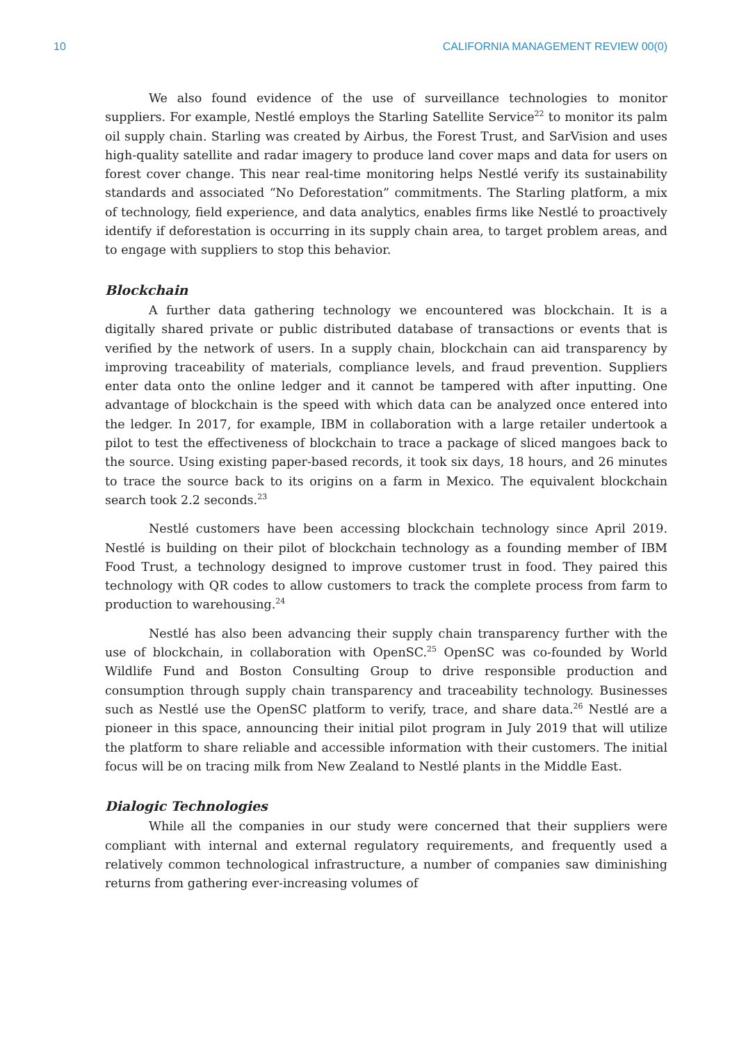10 CALIFORNIA MANAGEMENT REVIEW 00(0)
We also found evidence of the use of surveillance technologies to monitor suppliers. For example, Nestlé employs the Starling Satellite Service<sup>22</sup> to monitor its palm oil supply chain. Starling was created by Airbus, the Forest Trust, and SarVision and uses high-quality satellite and radar imagery to produce land cover maps and data for users on forest cover change. This near real-time monitoring helps Nestlé verify its sustainability standards and associated “No Deforestation” commitments. The Starling platform, a mix of technology, field experience, and data analytics, enables firms like Nestlé to proactively identify if deforestation is occurring in its supply chain area, to target problem areas, and to engage with suppliers to stop this behavior.
Blockchain
A further data gathering technology we encountered was blockchain. It is a digitally shared private or public distributed database of transactions or events that is verified by the network of users. In a supply chain, blockchain can aid transparency by improving traceability of materials, compliance levels, and fraud prevention. Suppliers enter data onto the online ledger and it cannot be tampered with after inputting. One advantage of blockchain is the speed with which data can be analyzed once entered into the ledger. In 2017, for example, IBM in collaboration with a large retailer undertook a pilot to test the effectiveness of blockchain to trace a package of sliced mangoes back to the source. Using existing paper-based records, it took six days, 18 hours, and 26 minutes to trace the source back to its origins on a farm in Mexico. The equivalent blockchain search took 2.2 seconds.<sup>23</sup>
Nestlé customers have been accessing blockchain technology since April 2019. Nestlé is building on their pilot of blockchain technology as a founding member of IBM Food Trust, a technology designed to improve customer trust in food. They paired this technology with QR codes to allow customers to track the complete process from farm to production to warehousing.<sup>24</sup>
Nestlé has also been advancing their supply chain transparency further with the use of blockchain, in collaboration with OpenSC.<sup>25</sup> OpenSC was co-founded by World Wildlife Fund and Boston Consulting Group to drive responsible production and consumption through supply chain transparency and traceability technology. Businesses such as Nestlé use the OpenSC platform to verify, trace, and share data.<sup>26</sup> Nestlé are a pioneer in this space, announcing their initial pilot program in July 2019 that will utilize the platform to share reliable and accessible information with their customers. The initial focus will be on tracing milk from New Zealand to Nestlé plants in the Middle East.
Dialogic Technologies
While all the companies in our study were concerned that their suppliers were compliant with internal and external regulatory requirements, and frequently used a relatively common technological infrastructure, a number of companies saw diminishing returns from gathering ever-increasing volumes of